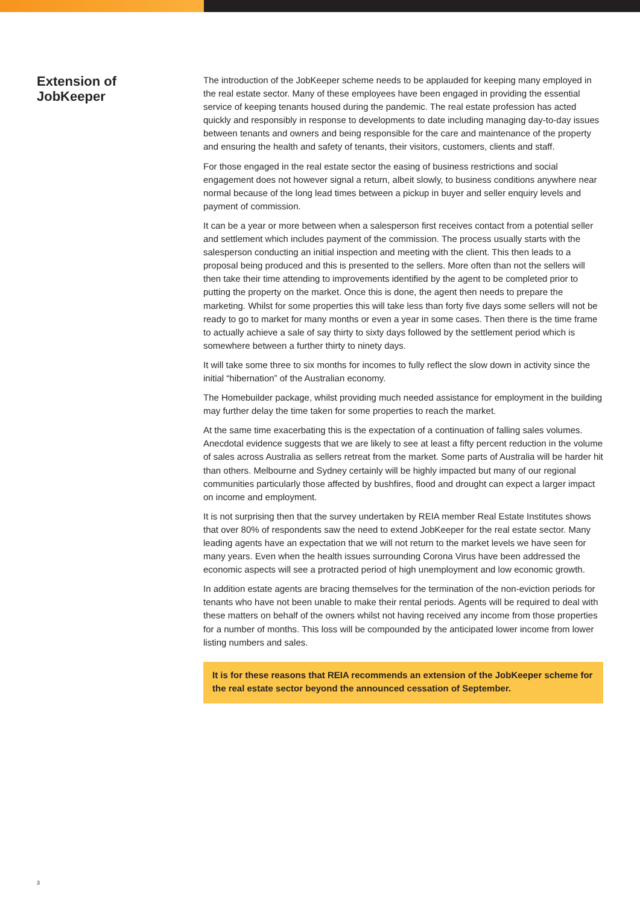Extension of
JobKeeper
The introduction of the JobKeeper scheme needs to be applauded for keeping many employed in the real estate sector. Many of these employees have been engaged in providing the essential service of keeping tenants housed during the pandemic. The real estate profession has acted quickly and responsibly in response to developments to date including managing day-to-day issues between tenants and owners and being responsible for the care and maintenance of the property and ensuring the health and safety of tenants, their visitors, customers, clients and staff.
For those engaged in the real estate sector the easing of business restrictions and social engagement does not however signal a return, albeit slowly, to business conditions anywhere near normal because of the long lead times between a pickup in buyer and seller enquiry levels and payment of commission.
It can be a year or more between when a salesperson first receives contact from a potential seller and settlement which includes payment of the commission. The process usually starts with the salesperson conducting an initial inspection and meeting with the client. This then leads to a proposal being produced and this is presented to the sellers. More often than not the sellers will then take their time attending to improvements identified by the agent to be completed prior to putting the property on the market. Once this is done, the agent then needs to prepare the marketing. Whilst for some properties this will take less than forty five days some sellers will not be ready to go to market for many months or even a year in some cases. Then there is the time frame to actually achieve a sale of say thirty to sixty days followed by the settlement period which is somewhere between a further thirty to ninety days.
It will take some three to six months for incomes to fully reflect the slow down in activity since the initial “hibernation” of the Australian economy.
The Homebuilder package, whilst providing much needed assistance for employment in the building may further delay the time taken for some properties to reach the market.
At the same time exacerbating this is the expectation of a continuation of falling sales volumes. Anecdotal evidence suggests that we are likely to see at least a fifty percent reduction in the volume of sales across Australia as sellers retreat from the market. Some parts of Australia will be harder hit than others. Melbourne and Sydney certainly will be highly impacted but many of our regional communities particularly those affected by bushfires, flood and drought can expect a larger impact on income and employment.
It is not surprising then that the survey undertaken by REIA member Real Estate Institutes shows that over 80% of respondents saw the need to extend JobKeeper for the real estate sector. Many leading agents have an expectation that we will not return to the market levels we have seen for many years. Even when the health issues surrounding Corona Virus have been addressed the economic aspects will see a protracted period of high unemployment and low economic growth.
In addition estate agents are bracing themselves for the termination of the non-eviction periods for tenants who have not been unable to make their rental periods. Agents will be required to deal with these matters on behalf of the owners whilst not having received any income from those properties for a number of months. This loss will be compounded by the anticipated lower income from lower listing numbers and sales.
It is for these reasons that REIA recommends an extension of the JobKeeper scheme for the real estate sector beyond the announced cessation of September.
3